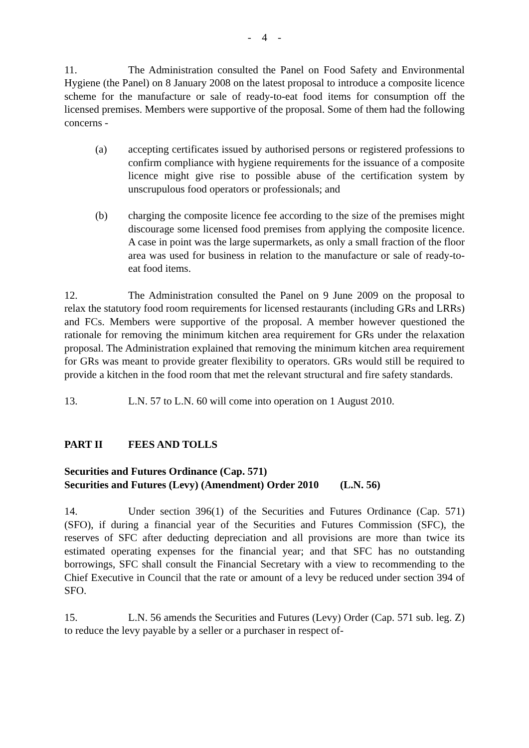- 4 -
11. The Administration consulted the Panel on Food Safety and Environmental Hygiene (the Panel) on 8 January 2008 on the latest proposal to introduce a composite licence scheme for the manufacture or sale of ready-to-eat food items for consumption off the licensed premises. Members were supportive of the proposal. Some of them had the following concerns -
(a) accepting certificates issued by authorised persons or registered professions to confirm compliance with hygiene requirements for the issuance of a composite licence might give rise to possible abuse of the certification system by unscrupulous food operators or professionals; and
(b) charging the composite licence fee according to the size of the premises might discourage some licensed food premises from applying the composite licence. A case in point was the large supermarkets, as only a small fraction of the floor area was used for business in relation to the manufacture or sale of ready-to-eat food items.
12. The Administration consulted the Panel on 9 June 2009 on the proposal to relax the statutory food room requirements for licensed restaurants (including GRs and LRRs) and FCs. Members were supportive of the proposal. A member however questioned the rationale for removing the minimum kitchen area requirement for GRs under the relaxation proposal. The Administration explained that removing the minimum kitchen area requirement for GRs was meant to provide greater flexibility to operators. GRs would still be required to provide a kitchen in the food room that met the relevant structural and fire safety standards.
13. L.N. 57 to L.N. 60 will come into operation on 1 August 2010.
PART II FEES AND TOLLS
Securities and Futures Ordinance (Cap. 571)
Securities and Futures (Levy) (Amendment) Order 2010 (L.N. 56)
14. Under section 396(1) of the Securities and Futures Ordinance (Cap. 571) (SFO), if during a financial year of the Securities and Futures Commission (SFC), the reserves of SFC after deducting depreciation and all provisions are more than twice its estimated operating expenses for the financial year; and that SFC has no outstanding borrowings, SFC shall consult the Financial Secretary with a view to recommending to the Chief Executive in Council that the rate or amount of a levy be reduced under section 394 of SFO.
15. L.N. 56 amends the Securities and Futures (Levy) Order (Cap. 571 sub. leg. Z) to reduce the levy payable by a seller or a purchaser in respect of-